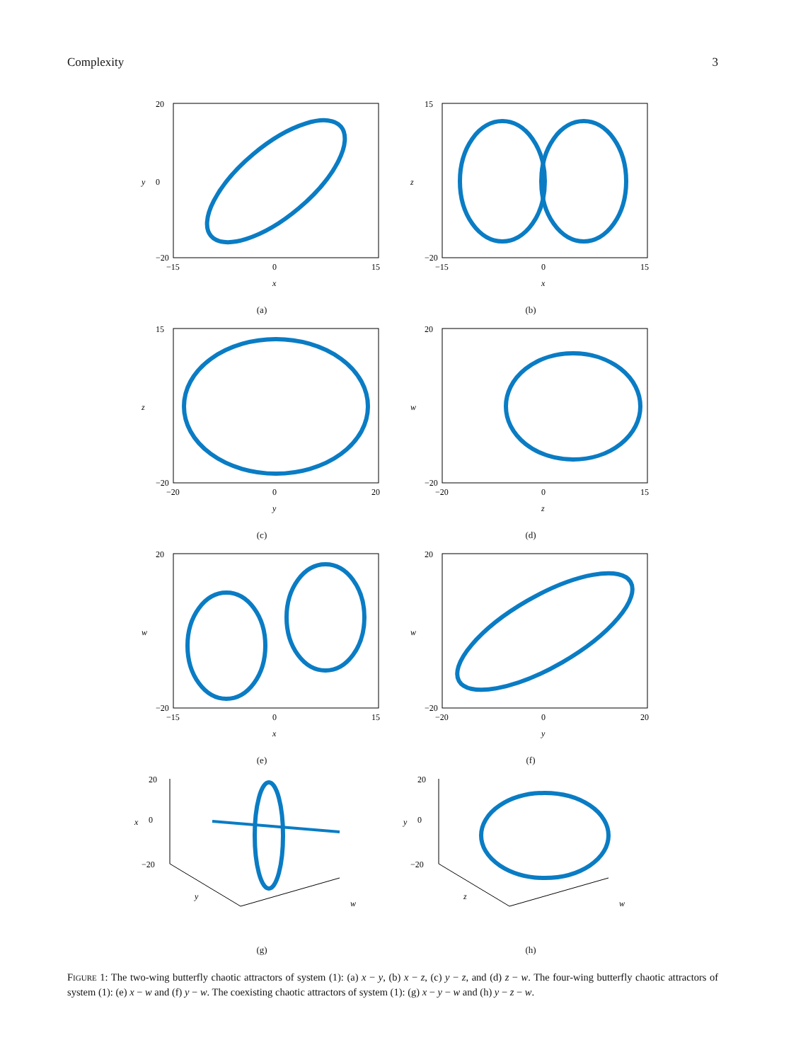Complexity 3
20
0
−20
y
−15
0
15
x
(a)
15
−20
z
−15
0
15
x
(b)
15
−20
z
−20
0
20
y
(c)
20
−20
w
−20
0
15
z
(d)
20
−20
w
−15
0
15
x
(e)
20
−20
w
−20
0
20
y
(f)
20
0
−20
x
y
w
(g)
20
0
−20
y
z
w
(h)
FIGURE 1: The two-wing butterfly chaotic attractors of system (1): (a) x − y, (b) x − z, (c) y − z, and (d) z − w. The four-wing butterfly chaotic attractors of system (1): (e) x − w and (f) y − w. The coexisting chaotic attractors of system (1): (g) x − y − w and (h) y − z − w.